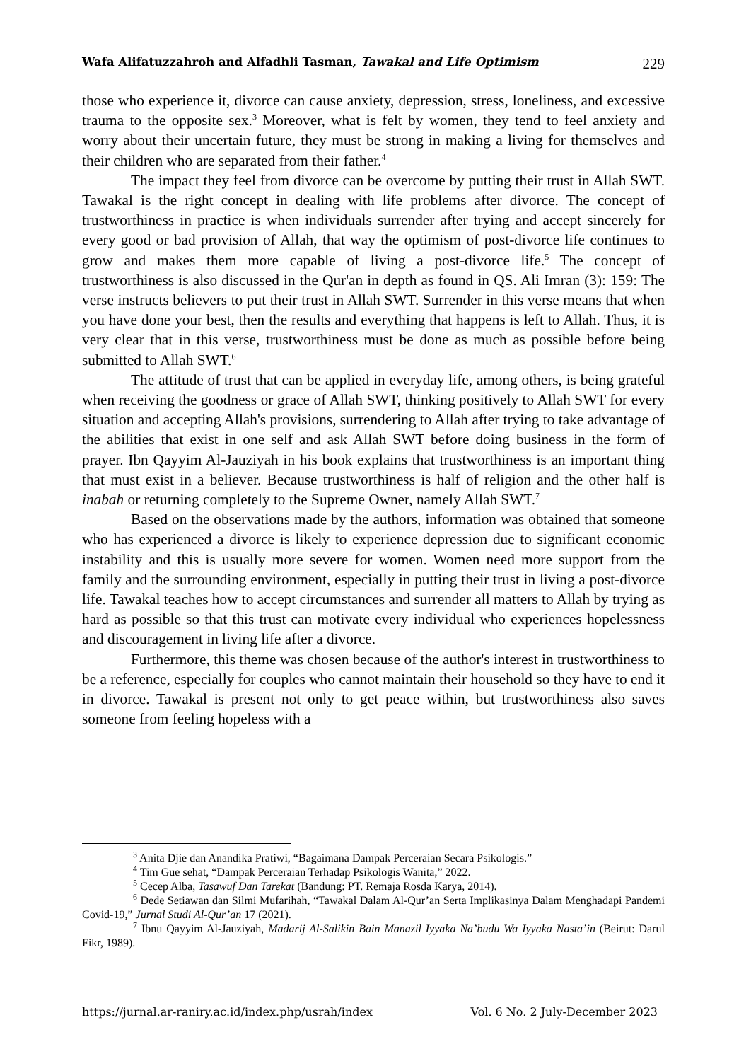Wafa Alifatuzzahroh and Alfadhli Tasman, Tawakal and Life Optimism 229
those who experience it, divorce can cause anxiety, depression, stress, loneliness, and excessive trauma to the opposite sex.<sup>3</sup> Moreover, what is felt by women, they tend to feel anxiety and worry about their uncertain future, they must be strong in making a living for themselves and their children who are separated from their father.<sup>4</sup>
The impact they feel from divorce can be overcome by putting their trust in Allah SWT. Tawakal is the right concept in dealing with life problems after divorce. The concept of trustworthiness in practice is when individuals surrender after trying and accept sincerely for every good or bad provision of Allah, that way the optimism of post-divorce life continues to grow and makes them more capable of living a post-divorce life.<sup>5</sup> The concept of trustworthiness is also discussed in the Qur'an in depth as found in QS. Ali Imran (3): 159: The verse instructs believers to put their trust in Allah SWT. Surrender in this verse means that when you have done your best, then the results and everything that happens is left to Allah. Thus, it is very clear that in this verse, trustworthiness must be done as much as possible before being submitted to Allah SWT.<sup>6</sup>
The attitude of trust that can be applied in everyday life, among others, is being grateful when receiving the goodness or grace of Allah SWT, thinking positively to Allah SWT for every situation and accepting Allah's provisions, surrendering to Allah after trying to take advantage of the abilities that exist in one self and ask Allah SWT before doing business in the form of prayer. Ibn Qayyim Al-Jauziyah in his book explains that trustworthiness is an important thing that must exist in a believer. Because trustworthiness is half of religion and the other half is inabah or returning completely to the Supreme Owner, namely Allah SWT.<sup>7</sup>
Based on the observations made by the authors, information was obtained that someone who has experienced a divorce is likely to experience depression due to significant economic instability and this is usually more severe for women. Women need more support from the family and the surrounding environment, especially in putting their trust in living a post-divorce life. Tawakal teaches how to accept circumstances and surrender all matters to Allah by trying as hard as possible so that this trust can motivate every individual who experiences hopelessness and discouragement in living life after a divorce.
Furthermore, this theme was chosen because of the author's interest in trustworthiness to be a reference, especially for couples who cannot maintain their household so they have to end it in divorce. Tawakal is present not only to get peace within, but trustworthiness also saves someone from feeling hopeless with a
<sup>3</sup> Anita Djie dan Anandika Pratiwi, “Bagaimana Dampak Perceraian Secara Psikologis.”
<sup>4</sup> Tim Gue sehat, “Dampak Perceraian Terhadap Psikologis Wanita,” 2022.
<sup>5</sup> Cecep Alba, Tasawuf Dan Tarekat (Bandung: PT. Remaja Rosda Karya, 2014).
<sup>6</sup> Dede Setiawan dan Silmi Mufarihah, “Tawakal Dalam Al-Qur’an Serta Implikasinya Dalam Menghadapi Pandemi Covid-19,” Jurnal Studi Al-Qur’an 17 (2021).
<sup>7</sup> Ibnu Qayyim Al-Jauziyah, Madarij Al-Salikin Bain Manazil Iyyaka Na’budu Wa Iyyaka Nasta’in (Beirut: Darul Fikr, 1989).
https://jurnal.ar-raniry.ac.id/index.php/usrah/index Vol. 6 No. 2 July-December 2023